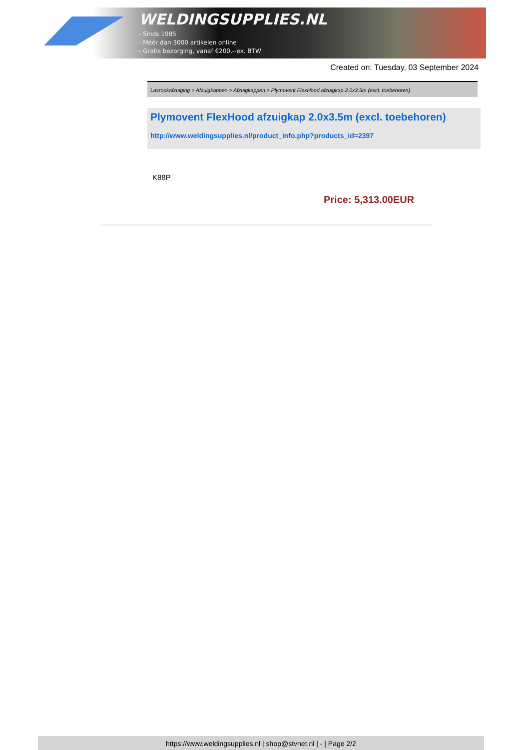WELDINGSUPPLIES.NL
- Sinds 1985
- Méér dan 3000 artikelen online
- Gratis bezorging, vanaf €200,--ex. BTW
Created on: Tuesday, 03 September 2024
Lasrookafzuiging > Afzuigkappen > Afzuigkappen > Plymovent FlexHood afzuigkap 2.0x3.5m (excl. toebehoren)
Plymovent FlexHood afzuigkap 2.0x3.5m (excl. toebehoren)
http://www.weldingsupplies.nl/product_info.php?products_id=2397
K88P
Price: 5,313.00EUR
https://www.weldingsupplies.nl | shop@stvnet.nl | - | Page 2/2